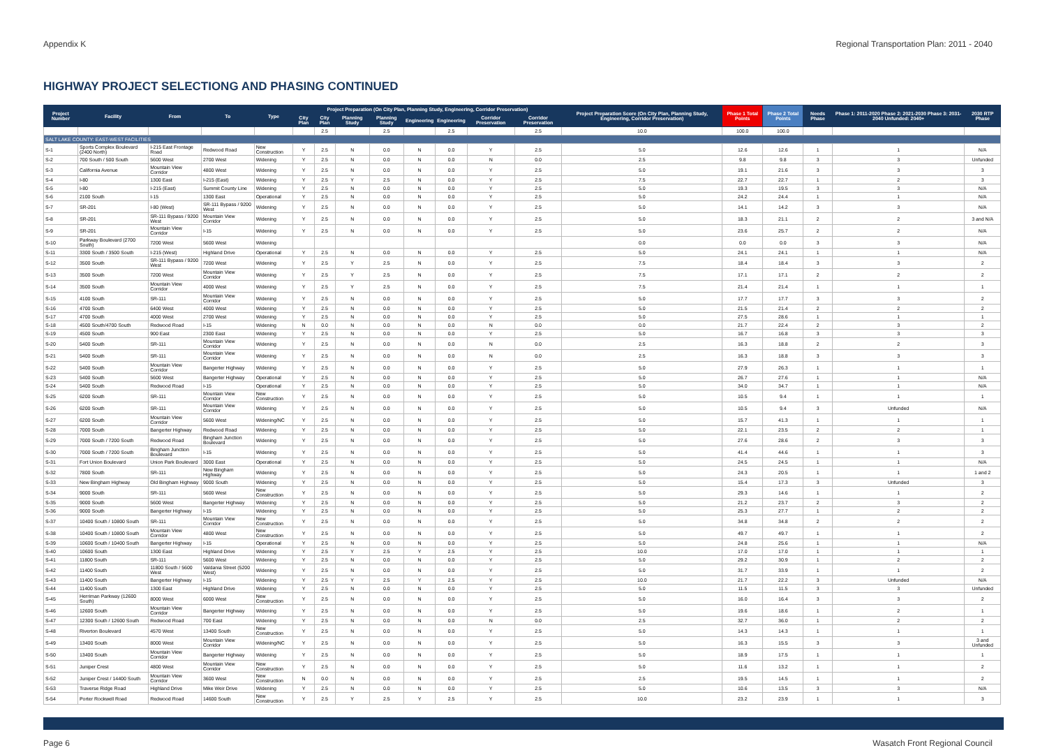Appendix K Regional Transportation Plan: 2011 - 2040
HIGHWAY PROJECT SELECTIONG AND PHASING CONTINUED
| Project Number | Facility | From | To | Type | Project Preparation (On City Plan, Planning Study, Engineering, Corridor Preservation) | | | | | | | | Project Preparation Score (On City Plan, Planning Study, Engineering, Corridor Preservation) | Phase 1 Total Points | Phase 2 Total Points | Needs Phase | Phase 1: 2011-2020 Phase 2: 2021-2030 Phase 3: 2031-2040 Unfunded: 2040+ | 2030 RTP Phase |
| --- | --- | --- | --- | --- | --- | --- | --- | --- | --- | --- | --- | --- | --- | --- | --- | --- | --- | --- |
| | | | | | City Plan | City Plan | Planning Study | Planning Study | Engineering | Engineering | Corridor Preservation | Corridor Preservation | | | | | | |
| | | | | | | 2.5 | | 2.5 | | 2.5 | | 2.5 | 10.0 | 100.0 | 100.0 | | | |
| SALT LAKE COUNTY: EAST-WEST FACILITIES | | | | | | | | | | | | | | | | | | |
| S-1 | Sports Complex Boulevard (2400 North) | I-215 East Frontage Road | Redwood Road | New Construction | Y | 2.5 | N | 0.0 | N | 0.0 | Y | 2.5 | 5.0 | 12.6 | 12.6 | 1 | 1 | N/A |
| S-2 | 700 South / 500 South | 5600 West | 2700 West | Widening | Y | 2.5 | N | 0.0 | N | 0.0 | N | 0.0 | 2.5 | 9.8 | 9.8 | 3 | 3 | Unfunded |
| S-3 | California Avenue | Mountain View Corridor | 4800 West | Widening | Y | 2.5 | N | 0.0 | N | 0.0 | Y | 2.5 | 5.0 | 19.1 | 21.6 | 3 | 3 | 3 |
| S-4 | I-80 | 1300 East | I-215 (East) | Widening | Y | 2.5 | Y | 2.5 | N | 0.0 | Y | 2.5 | 7.5 | 22.7 | 22.7 | 1 | 2 | 3 |
| S-5 | I-80 | I-215 (East) | Summit County Line | Widening | Y | 2.5 | N | 0.0 | N | 0.0 | Y | 2.5 | 5.0 | 19.3 | 19.5 | 3 | 3 | N/A |
| S-6 | 2100 South | I-15 | 1300 East | Operational | Y | 2.5 | N | 0.0 | N | 0.0 | Y | 2.5 | 5.0 | 24.2 | 24.4 | 1 | 1 | N/A |
| S-7 | SR-201 | I-80 (West) | SR-111 Bypass / 9200 West | Widening | Y | 2.5 | N | 0.0 | N | 0.0 | Y | 2.5 | 5.0 | 14.1 | 14.2 | 3 | 3 | N/A |
| S-8 | SR-201 | SR-111 Bypass / 9200 West | Mountain View Corridor | Widening | Y | 2.5 | N | 0.0 | N | 0.0 | Y | 2.5 | 5.0 | 18.3 | 21.1 | 2 | 2 | 3 and N/A |
| S-9 | SR-201 | Mountain View Corridor | I-15 | Widening | Y | 2.5 | N | 0.0 | N | 0.0 | Y | 2.5 | 5.0 | 23.6 | 25.7 | 2 | 2 | N/A |
| S-10 | Parkway Boulevard (2700 South) | 7200 West | 5600 West | Widening | | | | | | | | | 0.0 | 0.0 | 0.0 | 3 | 3 | N/A |
| S-11 | 3300 South / 3500 South | I-215 (West) | Highland Drive | Operational | Y | 2.5 | N | 0.0 | N | 0.0 | Y | 2.5 | 5.0 | 24.1 | 24.1 | 1 | 1 | N/A |
| S-12 | 3500 South | SR-111 Bypass / 9200 West | 7200 West | Widening | Y | 2.5 | Y | 2.5 | N | 0.0 | Y | 2.5 | 7.5 | 18.4 | 18.4 | 3 | 3 | 2 |
| S-13 | 3500 South | 7200 West | Mountain View Corridor | Widening | Y | 2.5 | Y | 2.5 | N | 0.0 | Y | 2.5 | 7.5 | 17.1 | 17.1 | 2 | 2 | 2 |
| S-14 | 3500 South | Mountain View Corridor | 4000 West | Widening | Y | 2.5 | Y | 2.5 | N | 0.0 | Y | 2.5 | 7.5 | 21.4 | 21.4 | 1 | 1 | 1 |
| S-15 | 4100 South | SR-111 | Mountain View Corridor | Widening | Y | 2.5 | N | 0.0 | N | 0.0 | Y | 2.5 | 5.0 | 17.7 | 17.7 | 3 | 3 | 2 |
| S-16 | 4700 South | 6400 West | 4000 West | Widening | Y | 2.5 | N | 0.0 | N | 0.0 | Y | 2.5 | 5.0 | 21.5 | 21.4 | 2 | 2 | 2 |
| S-17 | 4700 South | 4000 West | 2700 West | Widening | Y | 2.5 | N | 0.0 | N | 0.0 | Y | 2.5 | 5.0 | 27.5 | 28.6 | 1 | 1 | 1 |
| S-18 | 4500 South/4700 South | Redwood Road | I-15 | Widening | N | 0.0 | N | 0.0 | N | 0.0 | N | 0.0 | 0.0 | 21.7 | 22.4 | 2 | 3 | 2 |
| S-19 | 4500 South | 900 East | 2300 East | Widening | Y | 2.5 | N | 0.0 | N | 0.0 | Y | 2.5 | 5.0 | 16.7 | 16.8 | 3 | 3 | 3 |
| S-20 | 5400 South | SR-111 | Mountain View Corridor | Widening | Y | 2.5 | N | 0.0 | N | 0.0 | N | 0.0 | 2.5 | 16.3 | 18.8 | 2 | 2 | 3 |
| S-21 | 5400 South | SR-111 | Mountain View Corridor | Widening | Y | 2.5 | N | 0.0 | N | 0.0 | N | 0.0 | 2.5 | 16.3 | 18.8 | 3 | 3 | 3 |
| S-22 | 5400 South | Mountain View Corridor | Bangerter Highway | Widening | Y | 2.5 | N | 0.0 | N | 0.0 | Y | 2.5 | 5.0 | 27.9 | 26.3 | 1 | 1 | 1 |
| S-23 | 5400 South | 5600 West | Bangerter Highway | Operational | Y | 2.5 | N | 0.0 | N | 0.0 | Y | 2.5 | 5.0 | 26.7 | 27.6 | 1 | 1 | N/A |
| S-24 | 5400 South | Redwood Road | I-15 | Operational | Y | 2.5 | N | 0.0 | N | 0.0 | Y | 2.5 | 5.0 | 34.0 | 34.7 | 1 | 1 | N/A |
| S-25 | 6200 South | SR-111 | Mountain View Corridor | New Construction | Y | 2.5 | N | 0.0 | N | 0.0 | Y | 2.5 | 5.0 | 10.5 | 9.4 | 1 | 1 | 1 |
| S-26 | 6200 South | SR-111 | Mountain View Corridor | Widening | Y | 2.5 | N | 0.0 | N | 0.0 | Y | 2.5 | 5.0 | 10.5 | 9.4 | 3 | Unfunded | N/A |
| S-27 | 6200 South | Mountain View Corridor | 5600 West | Widening/NC | Y | 2.5 | N | 0.0 | N | 0.0 | Y | 2.5 | 5.0 | 15.7 | 41.3 | 1 | 1 | 1 |
| S-28 | 7000 South | Bangerter Highway | Redwood Road | Widening | Y | 2.5 | N | 0.0 | N | 0.0 | Y | 2.5 | 5.0 | 22.1 | 23.5 | 2 | 2 | 1 |
| S-29 | 7000 South / 7200 South | Redwood Road | Bingham Junction Boulevard | Widening | Y | 2.5 | N | 0.0 | N | 0.0 | Y | 2.5 | 5.0 | 27.6 | 28.6 | 2 | 3 | 3 |
| S-30 | 7000 South / 7200 South | Bingham Junction Boulevard | I-15 | Widening | Y | 2.5 | N | 0.0 | N | 0.0 | Y | 2.5 | 5.0 | 41.4 | 44.6 | 1 | 1 | 3 |
| S-31 | Fort Union Boulevard | Union Park Boulevard | 3000 East | Operational | Y | 2.5 | N | 0.0 | N | 0.0 | Y | 2.5 | 5.0 | 24.5 | 24.5 | 1 | 1 | N/A |
| S-32 | 7800 South | SR-111 | New Bingham Highway | Widening | Y | 2.5 | N | 0.0 | N | 0.0 | Y | 2.5 | 5.0 | 24.3 | 20.5 | 1 | 1 | 1 and 2 |
| S-33 | New Bingham Highway | Old Bingham Highway | 9000 South | Widening | Y | 2.5 | N | 0.0 | N | 0.0 | Y | 2.5 | 5.0 | 15.4 | 17.3 | 3 | Unfunded | 3 |
| S-34 | 9000 South | SR-111 | 5600 West | New Construction | Y | 2.5 | N | 0.0 | N | 0.0 | Y | 2.5 | 5.0 | 29.3 | 14.6 | 1 | 1 | 2 |
| S-35 | 9000 South | 5600 West | Bangerter Highway | Widening | Y | 2.5 | N | 0.0 | N | 0.0 | Y | 2.5 | 5.0 | 21.2 | 23.7 | 2 | 3 | 2 |
| S-36 | 9000 South | Bangerter Highway | I-15 | Widening | Y | 2.5 | N | 0.0 | N | 0.0 | Y | 2.5 | 5.0 | 25.3 | 27.7 | 1 | 2 | 2 |
| S-37 | 10400 South / 10800 South | SR-111 | Mountain View Corridor | New Construction | Y | 2.5 | N | 0.0 | N | 0.0 | Y | 2.5 | 5.0 | 34.8 | 34.8 | 2 | 2 | 2 |
| S-38 | 10400 South / 10800 South | Mountain View Corridor | 4800 West | New Construction | Y | 2.5 | N | 0.0 | N | 0.0 | Y | 2.5 | 5.0 | 49.7 | 49.7 | 1 | 1 | 2 |
| S-39 | 10600 South / 10400 South | Bangerter Highway | I-15 | Operational | Y | 2.5 | N | 0.0 | N | 0.0 | Y | 2.5 | 5.0 | 24.8 | 25.6 | 1 | 1 | N/A |
| S-40 | 10600 South | 1300 East | Highland Drive | Widening | Y | 2.5 | Y | 2.5 | Y | 2.5 | Y | 2.5 | 10.0 | 17.0 | 17.0 | 1 | 1 | 1 |
| S-41 | 11800 South | SR-111 | 5600 West | Widening | Y | 2.5 | N | 0.0 | N | 0.0 | Y | 2.5 | 5.0 | 29.2 | 30.9 | 1 | 2 | 2 |
| S-42 | 11400 South | 11800 South / 5600 West | Valdania Street (5200 West) | Widening | Y | 2.5 | N | 0.0 | N | 0.0 | Y | 2.5 | 5.0 | 31.7 | 33.9 | 1 | 1 | 2 |
| S-43 | 11400 South | Bangerter Highway | I-15 | Widening | Y | 2.5 | Y | 2.5 | Y | 2.5 | Y | 2.5 | 10.0 | 21.7 | 22.2 | 3 | Unfunded | N/A |
| S-44 | 11400 South | 1300 East | Highland Drive | Widening | Y | 2.5 | N | 0.0 | N | 0.0 | Y | 2.5 | 5.0 | 11.5 | 11.5 | 3 | 3 | Unfunded |
| S-45 | Herriman Parkway (12600 South) | 8000 West | 6000 West | New Construction | Y | 2.5 | N | 0.0 | N | 0.0 | Y | 2.5 | 5.0 | 16.0 | 16.4 | 3 | 3 | 2 |
| S-46 | 12600 South | Mountain View Corridor | Bangerter Highway | Widening | Y | 2.5 | N | 0.0 | N | 0.0 | Y | 2.5 | 5.0 | 19.6 | 18.6 | 1 | 2 | 1 |
| S-47 | 12300 South / 12600 South | Redwood Road | 700 East | Widening | Y | 2.5 | N | 0.0 | N | 0.0 | N | 0.0 | 2.5 | 32.7 | 36.0 | 1 | 2 | 2 |
| S-48 | Riverton Boulevard | 4570 West | 13400 South | New Construction | Y | 2.5 | N | 0.0 | N | 0.0 | Y | 2.5 | 5.0 | 14.3 | 14.3 | 1 | 1 | 1 |
| S-49 | 13400 South | 8000 West | Mountain View Corridor | Widening/NC | Y | 2.5 | N | 0.0 | N | 0.0 | Y | 2.5 | 5.0 | 16.3 | 15.5 | 3 | 3 | 3 and Unfunded |
| S-50 | 13400 South | Mountain View Corridor | Bangerter Highway | Widening | Y | 2.5 | N | 0.0 | N | 0.0 | Y | 2.5 | 5.0 | 18.9 | 17.5 | 1 | 1 | 1 |
| S-51 | Juniper Crest | 4800 West | Mountain View Corridor | New Construction | Y | 2.5 | N | 0.0 | N | 0.0 | Y | 2.5 | 5.0 | 11.6 | 13.2 | 1 | 1 | 2 |
| S-52 | Juniper Crest / 14400 South | Mountain View Corridor | 3600 West | New Construction | N | 0.0 | N | 0.0 | N | 0.0 | Y | 2.5 | 2.5 | 19.5 | 14.5 | 1 | 1 | 2 |
| S-53 | Traverse Ridge Road | Highland Drive | Mike Weir Drive | Widening | Y | 2.5 | N | 0.0 | N | 0.0 | Y | 2.5 | 5.0 | 10.6 | 13.5 | 3 | 3 | N/A |
| S-54 | Porter Rockwell Road | Redwood Road | 14600 South | New Construction | Y | 2.5 | Y | 2.5 | Y | 2.5 | Y | 2.5 | 10.0 | 23.2 | 23.9 | 1 | 1 | 3 |
Page 6 Wasatch Front Regional Council